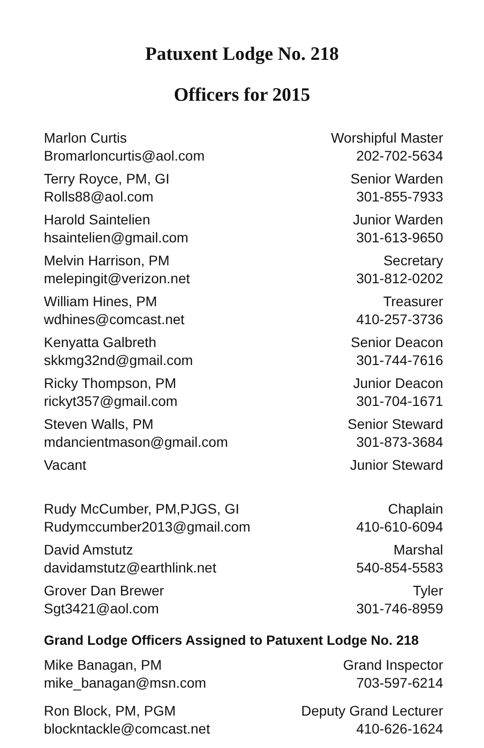Patuxent Lodge No. 218
Officers for 2015
Marlon Curtis Worshipful Master
Bromarloncurtis@aol.com 202-702-5634
Terry Royce, PM, GI Senior Warden
Rolls88@aol.com 301-855-7933
Harold Saintelien Junior Warden
hsaintelien@gmail.com 301-613-9650
Melvin Harrison, PM Secretary
melepingit@verizon.net 301-812-0202
William Hines, PM Treasurer
wdhines@comcast.net 410-257-3736
Kenyatta Galbreth Senior Deacon
skkmg32nd@gmail.com 301-744-7616
Ricky Thompson, PM Junior Deacon
rickyt357@gmail.com 301-704-1671
Steven Walls, PM Senior Steward
mdancientmason@gmail.com 301-873-3684
Vacant Junior Steward
Rudy McCumber, PM,PJGS, GI Chaplain
Rudymccumber2013@gmail.com 410-610-6094
David Amstutz Marshal
davidamstutz@earthlink.net 540-854-5583
Grover Dan Brewer Tyler
Sgt3421@aol.com 301-746-8959
Grand Lodge Officers Assigned to Patuxent Lodge No. 218
Mike Banagan, PM Grand Inspector
mike_banagan@msn.com 703-597-6214
Ron Block, PM, PGM Deputy Grand Lecturer
blockntackle@comcast.net 410-626-1624